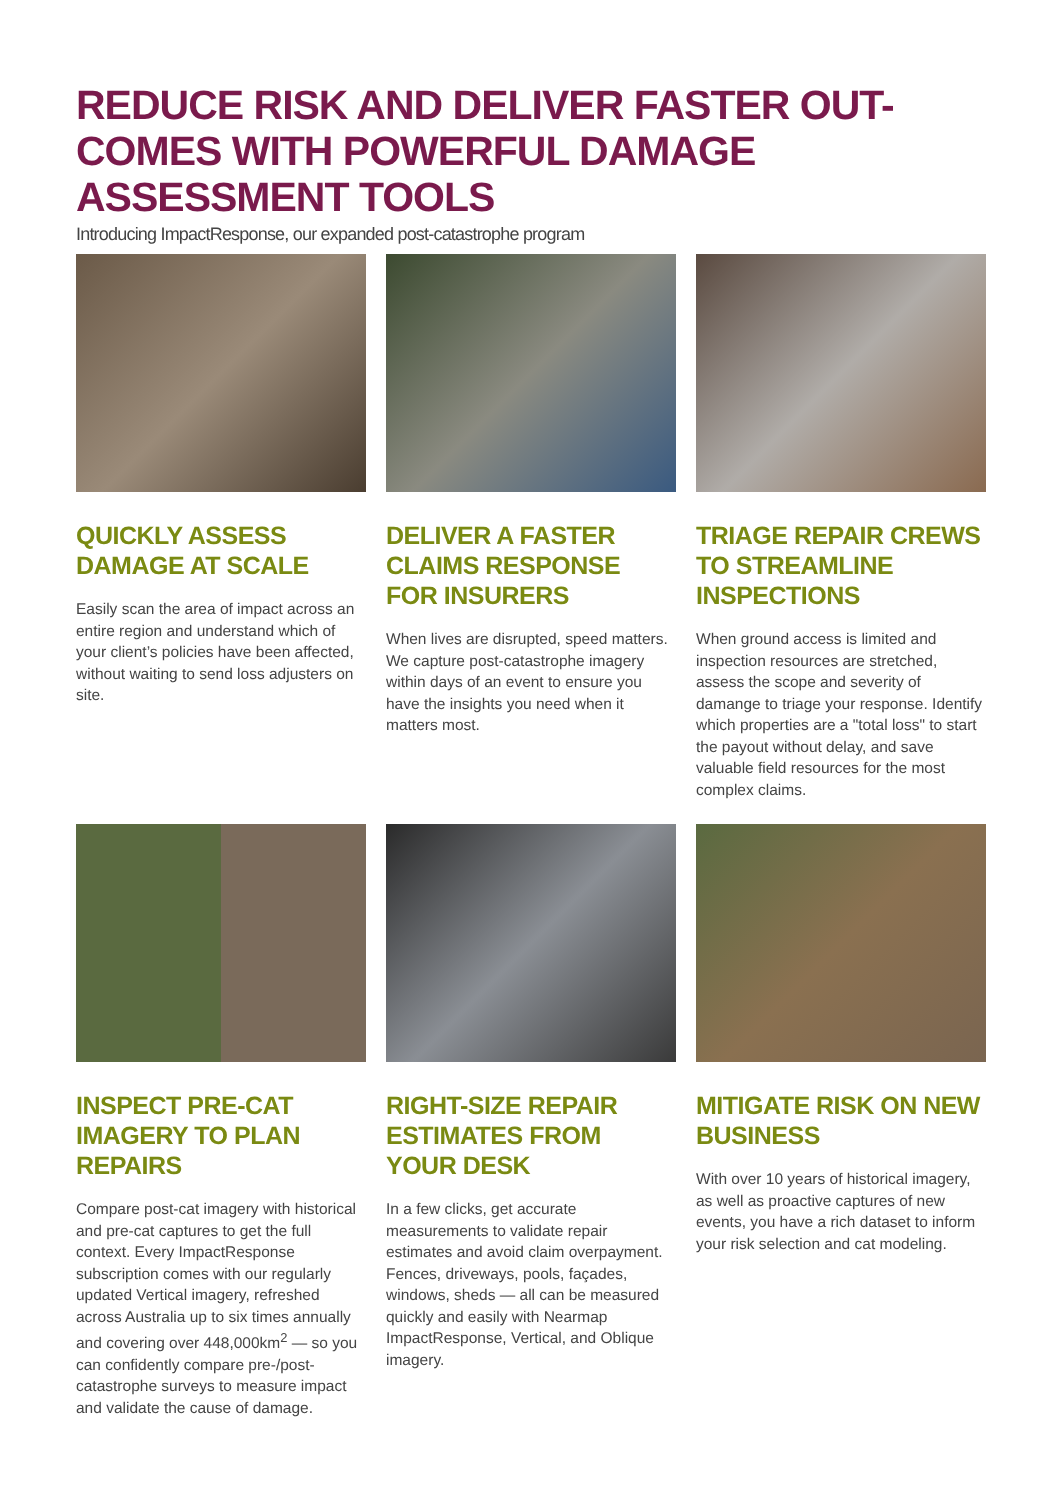REDUCE RISK AND DELIVER FASTER OUT-COMES WITH POWERFUL DAMAGE ASSESSMENT TOOLS
Introducing ImpactResponse, our expanded post-catastrophe program
QUICKLY ASSESS DAMAGE AT SCALE
Easily scan the area of impact across an entire region and understand which of your client’s policies have been affected, without waiting to send loss adjusters on site.
DELIVER A FASTER CLAIMS RESPONSE FOR INSURERS
When lives are disrupted, speed matters. We capture post-catastrophe imagery within days of an event to ensure you have the insights you need when it matters most.
TRIAGE REPAIR CREWS TO STREAMLINE INSPECTIONS
When ground access is limited and inspection resources are stretched, assess the scope and severity of damange to triage your response. Identify which properties are a "total loss" to start the payout without delay, and save valuable field resources for the most complex claims.
INSPECT PRE-CAT IMAGERY TO PLAN REPAIRS
Compare post-cat imagery with historical and pre-cat captures to get the full context. Every ImpactResponse subscription comes with our regularly updated Vertical imagery, refreshed across Australia up to six times annually and covering over 448,000km<sup>2</sup> — so you can confidently compare pre-/post-catastrophe surveys to measure impact and validate the cause of damage.
RIGHT-SIZE REPAIR ESTIMATES FROM YOUR DESK
In a few clicks, get accurate measurements to validate repair estimates and avoid claim overpayment. Fences, driveways, pools, façades, windows, sheds — all can be measured quickly and easily with Nearmap ImpactResponse, Vertical, and Oblique imagery.
MITIGATE RISK ON NEW BUSINESS
With over 10 years of historical imagery, as well as proactive captures of new events, you have a rich dataset to inform your risk selection and cat modeling.